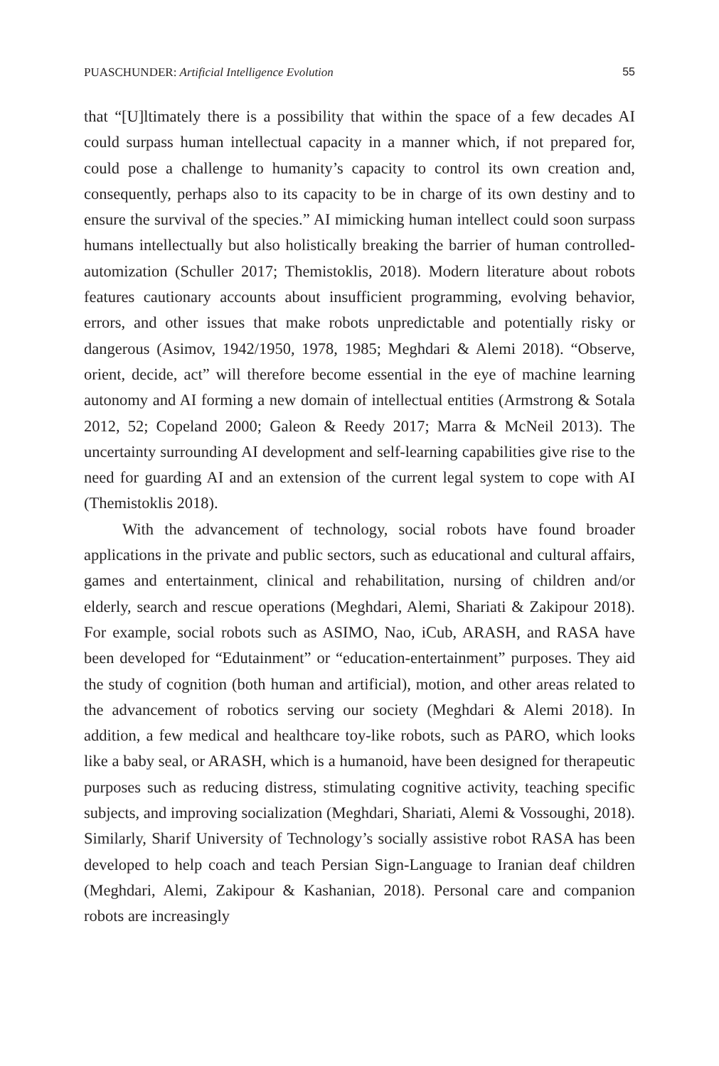PUASCHUNDER: Artificial Intelligence Evolution 55
that “[U]ltimately there is a possibility that within the space of a few decades AI could surpass human intellectual capacity in a manner which, if not prepared for, could pose a challenge to humanity’s capacity to control its own creation and, consequently, perhaps also to its capacity to be in charge of its own destiny and to ensure the survival of the species.” AI mimicking human intellect could soon surpass humans intellectually but also holistically breaking the barrier of human controlled-automization (Schuller 2017; Themistoklis, 2018). Modern literature about robots features cautionary accounts about insufficient programming, evolving behavior, errors, and other issues that make robots unpredictable and potentially risky or dangerous (Asimov, 1942/1950, 1978, 1985; Meghdari & Alemi 2018). “Observe, orient, decide, act” will therefore become essential in the eye of machine learning autonomy and AI forming a new domain of intellectual entities (Armstrong & Sotala 2012, 52; Copeland 2000; Galeon & Reedy 2017; Marra & McNeil 2013). The uncertainty surrounding AI development and self-learning capabilities give rise to the need for guarding AI and an extension of the current legal system to cope with AI (Themistoklis 2018).
With the advancement of technology, social robots have found broader applications in the private and public sectors, such as educational and cultural affairs, games and entertainment, clinical and rehabilitation, nursing of children and/or elderly, search and rescue operations (Meghdari, Alemi, Shariati & Zakipour 2018). For example, social robots such as ASIMO, Nao, iCub, ARASH, and RASA have been developed for “Edutainment” or “education-entertainment” purposes. They aid the study of cognition (both human and artificial), motion, and other areas related to the advancement of robotics serving our society (Meghdari & Alemi 2018). In addition, a few medical and healthcare toy-like robots, such as PARO, which looks like a baby seal, or ARASH, which is a humanoid, have been designed for therapeutic purposes such as reducing distress, stimulating cognitive activity, teaching specific subjects, and improving socialization (Meghdari, Shariati, Alemi & Vossoughi, 2018). Similarly, Sharif University of Technology’s socially assistive robot RASA has been developed to help coach and teach Persian Sign-Language to Iranian deaf children (Meghdari, Alemi, Zakipour & Kashanian, 2018). Personal care and companion robots are increasingly